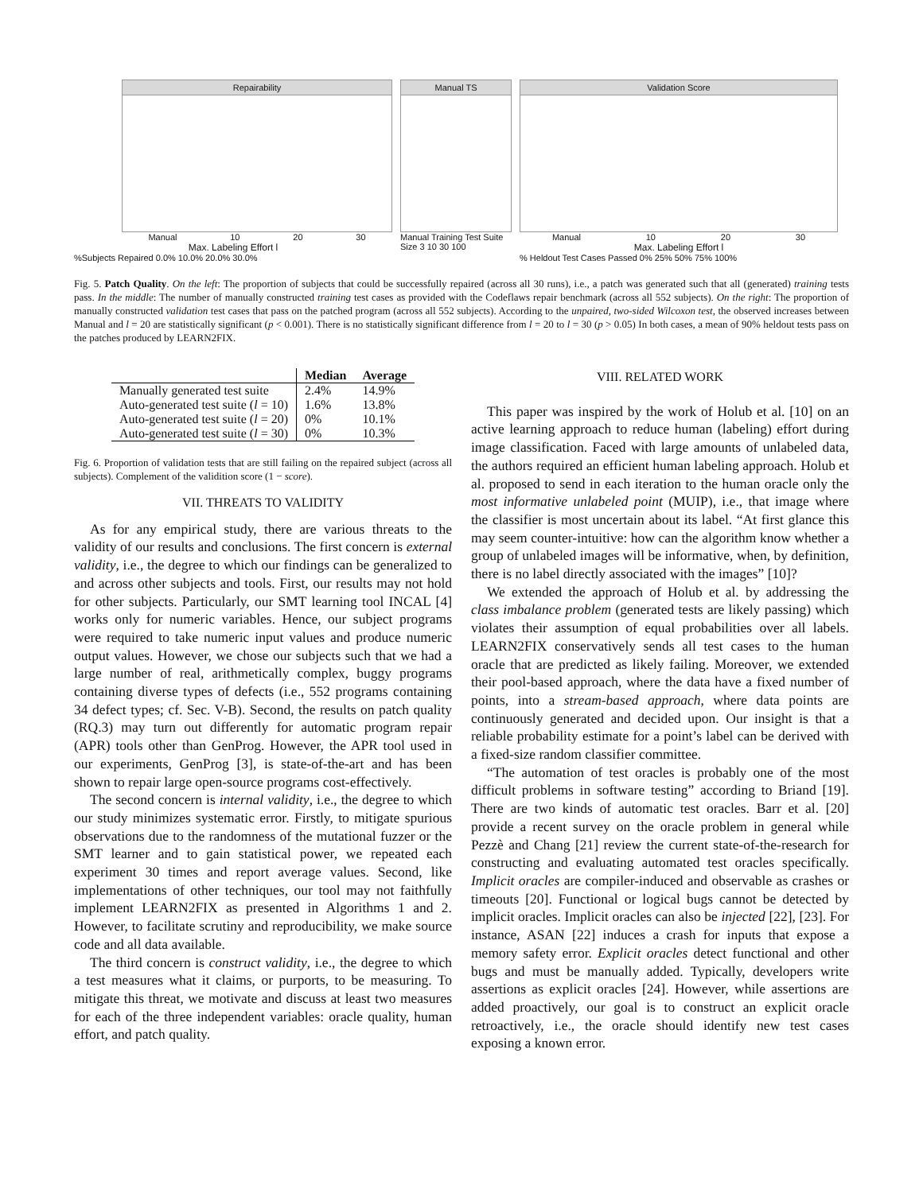Repairability
Manual 10 20 30
Max. Labeling Effort l
%Subjects Repaired 0.0% 10.0% 20.0% 30.0%
Manual TS
Manual Training Test Suite Size 3 10 30 100
Validation Score
Manual 10 20 30
Max. Labeling Effort l
% Heldout Test Cases Passed 0% 25% 50% 75% 100%
Fig. 5. Patch Quality. On the left: The proportion of subjects that could be successfully repaired (across all 30 runs), i.e., a patch was generated such that all (generated) training tests pass. In the middle: The number of manually constructed training test cases as provided with the Codeflaws repair benchmark (across all 552 subjects). On the right: The proportion of manually constructed validation test cases that pass on the patched program (across all 552 subjects). According to the unpaired, two-sided Wilcoxon test, the observed increases between Manual and l = 20 are statistically significant (p < 0.001). There is no statistically significant difference from l = 20 to l = 30 (p > 0.05) In both cases, a mean of 90% heldout tests pass on the patches produced by LEARN2FIX.
| | Median | Average |
| --- | --- | --- |
| Manually generated test suite | 2.4% | 14.9% |
| Auto-generated test suite ( l = 10) | 1.6% | 13.8% |
| Auto-generated test suite ( l = 20) | 0% | 10.1% |
| Auto-generated test suite ( l = 30) | 0% | 10.3% |
Fig. 6. Proportion of validation tests that are still failing on the repaired subject (across all subjects). Complement of the validition score (1 − score).
VII. THREATS TO VALIDITY
As for any empirical study, there are various threats to the validity of our results and conclusions. The first concern is external validity, i.e., the degree to which our findings can be generalized to and across other subjects and tools. First, our results may not hold for other subjects. Particularly, our SMT learning tool INCAL [4] works only for numeric variables. Hence, our subject programs were required to take numeric input values and produce numeric output values. However, we chose our subjects such that we had a large number of real, arithmetically complex, buggy programs containing diverse types of defects (i.e., 552 programs containing 34 defect types; cf. Sec. V-B). Second, the results on patch quality (RQ.3) may turn out differently for automatic program repair (APR) tools other than GenProg. However, the APR tool used in our experiments, GenProg [3], is state-of-the-art and has been shown to repair large open-source programs cost-effectively.
The second concern is internal validity, i.e., the degree to which our study minimizes systematic error. Firstly, to mitigate spurious observations due to the randomness of the mutational fuzzer or the SMT learner and to gain statistical power, we repeated each experiment 30 times and report average values. Second, like implementations of other techniques, our tool may not faithfully implement LEARN2FIX as presented in Algorithms 1 and 2. However, to facilitate scrutiny and reproducibility, we make source code and all data available.
The third concern is construct validity, i.e., the degree to which a test measures what it claims, or purports, to be measuring. To mitigate this threat, we motivate and discuss at least two measures for each of the three independent variables: oracle quality, human effort, and patch quality.
VIII. RELATED WORK
This paper was inspired by the work of Holub et al. [10] on an active learning approach to reduce human (labeling) effort during image classification. Faced with large amounts of unlabeled data, the authors required an efficient human labeling approach. Holub et al. proposed to send in each iteration to the human oracle only the most informative unlabeled point (MUIP), i.e., that image where the classifier is most uncertain about its label. “At first glance this may seem counter-intuitive: how can the algorithm know whether a group of unlabeled images will be informative, when, by definition, there is no label directly associated with the images” [10]?
We extended the approach of Holub et al. by addressing the class imbalance problem (generated tests are likely passing) which violates their assumption of equal probabilities over all labels. LEARN2FIX conservatively sends all test cases to the human oracle that are predicted as likely failing. Moreover, we extended their pool-based approach, where the data have a fixed number of points, into a stream-based approach, where data points are continuously generated and decided upon. Our insight is that a reliable probability estimate for a point’s label can be derived with a fixed-size random classifier committee.
“The automation of test oracles is probably one of the most difficult problems in software testing” according to Briand [19]. There are two kinds of automatic test oracles. Barr et al. [20] provide a recent survey on the oracle problem in general while Pezzè and Chang [21] review the current state-of-the-research for constructing and evaluating automated test oracles specifically. Implicit oracles are compiler-induced and observable as crashes or timeouts [20]. Functional or logical bugs cannot be detected by implicit oracles. Implicit oracles can also be injected [22], [23]. For instance, ASAN [22] induces a crash for inputs that expose a memory safety error. Explicit oracles detect functional and other bugs and must be manually added. Typically, developers write assertions as explicit oracles [24]. However, while assertions are added proactively, our goal is to construct an explicit oracle retroactively, i.e., the oracle should identify new test cases exposing a known error.